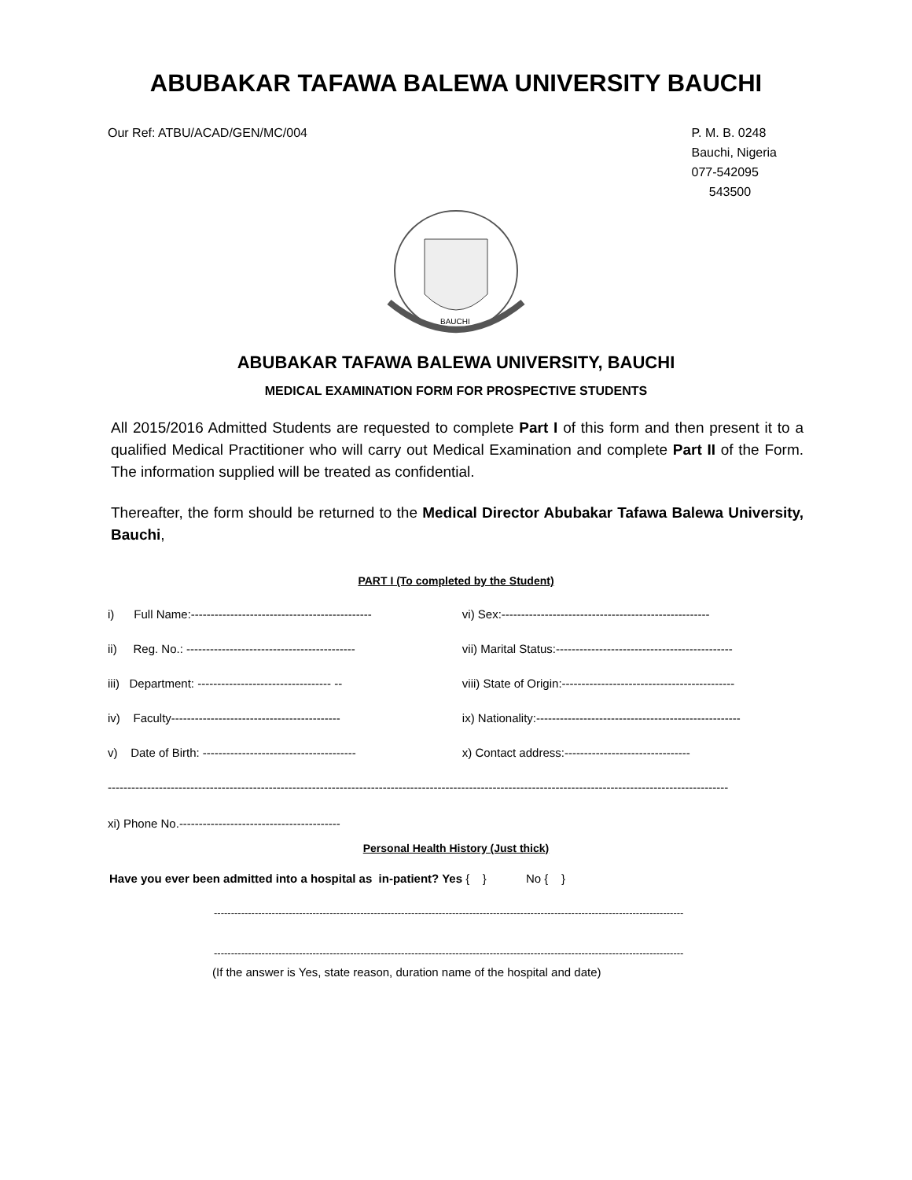ABUBAKAR TAFAWA BALEWA UNIVERSITY BAUCHI
Our Ref: ATBU/ACAD/GEN/MC/004 P. M. B. 0248
Bauchi, Nigeria
077-542095
543500
BAUCHI
ABUBAKAR TAFAWA BALEWA UNIVERSITY, BAUCHI
MEDICAL EXAMINATION FORM FOR PROSPECTIVE STUDENTS
All 2015/2016 Admitted Students are requested to complete Part I of this form and then present it to a qualified Medical Practitioner who will carry out Medical Examination and complete Part II of the Form. The information supplied will be treated as confidential.
Thereafter, the form should be returned to the Medical Director Abubakar Tafawa Balewa University, Bauchi,
PART I (To completed by the Student)
i) Full Name:---------------------------------------------- vi) Sex:-----------------------------------------------------
ii) Reg. No.: ------------------------------------------- vii) Marital Status:---------------------------------------------
iii) Department: ---------------------------------- -- viii) State of Origin:--------------------------------------------
iv) Faculty------------------------------------------- ix) Nationality:----------------------------------------------------
v) Date of Birth: --------------------------------------- x) Contact address:--------------------------------
--------------------------------------------------------------------------------------------------------------------------------------------------------------
xi) Phone No.-----------------------------------------
Personal Health History (Just thick)
Have you ever been admitted into a hospital as in-patient? Yes { } No { }
------------------------------------------------------------------------------------------------------------------------------------------
------------------------------------------------------------------------------------------------------------------------------------------
(If the answer is Yes, state reason, duration name of the hospital and date)